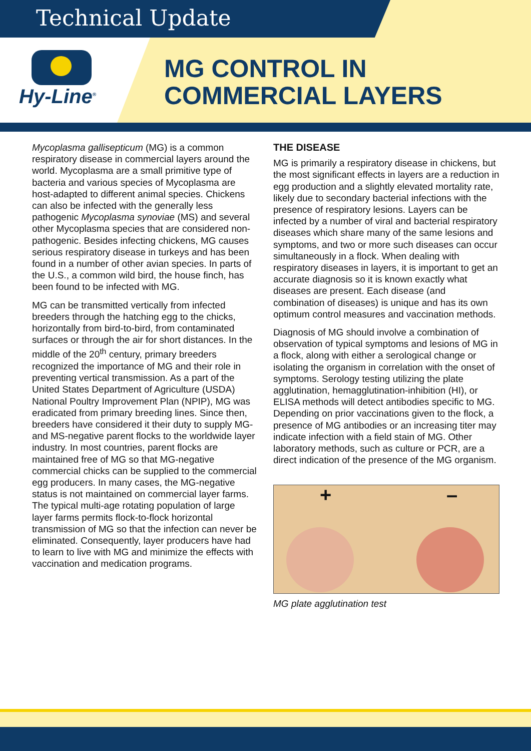Technical Update
Hy-Line<sup>®</sup>
MG CONTROL IN
COMMERCIAL LAYERS
Mycoplasma gallisepticum (MG) is a common respiratory disease in commercial layers around the world. Mycoplasma are a small primitive type of bacteria and various species of Mycoplasma are host-adapted to different animal species. Chickens can also be infected with the generally less pathogenic Mycoplasma synoviae (MS) and several other Mycoplasma species that are considered non-pathogenic. Besides infecting chickens, MG causes serious respiratory disease in turkeys and has been found in a number of other avian species. In parts of the U.S., a common wild bird, the house finch, has been found to be infected with MG.
MG can be transmitted vertically from infected breeders through the hatching egg to the chicks, horizontally from bird-to-bird, from contaminated surfaces or through the air for short distances. In the middle of the 20<sup>th</sup> century, primary breeders recognized the importance of MG and their role in preventing vertical transmission. As a part of the United States Department of Agriculture (USDA) National Poultry Improvement Plan (NPIP), MG was eradicated from primary breeding lines. Since then, breeders have considered it their duty to supply MG- and MS-negative parent flocks to the worldwide layer industry. In most countries, parent flocks are maintained free of MG so that MG-negative commercial chicks can be supplied to the commercial egg producers. In many cases, the MG-negative status is not maintained on commercial layer farms. The typical multi-age rotating population of large layer farms permits flock-to-flock horizontal transmission of MG so that the infection can never be eliminated. Consequently, layer producers have had to learn to live with MG and minimize the effects with vaccination and medication programs.
THE DISEASE
MG is primarily a respiratory disease in chickens, but the most significant effects in layers are a reduction in egg production and a slightly elevated mortality rate, likely due to secondary bacterial infections with the presence of respiratory lesions. Layers can be infected by a number of viral and bacterial respiratory diseases which share many of the same lesions and symptoms, and two or more such diseases can occur simultaneously in a flock. When dealing with respiratory diseases in layers, it is important to get an accurate diagnosis so it is known exactly what diseases are present. Each disease (and combination of diseases) is unique and has its own optimum control measures and vaccination methods.
Diagnosis of MG should involve a combination of observation of typical symptoms and lesions of MG in a flock, along with either a serological change or isolating the organism in correlation with the onset of symptoms. Serology testing utilizing the plate agglutination, hemagglutination-inhibition (HI), or ELISA methods will detect antibodies specific to MG. Depending on prior vaccinations given to the flock, a presence of MG antibodies or an increasing titer may indicate infection with a field stain of MG. Other laboratory methods, such as culture or PCR, are a direct indication of the presence of the MG organism.
+ –
MG plate agglutination test